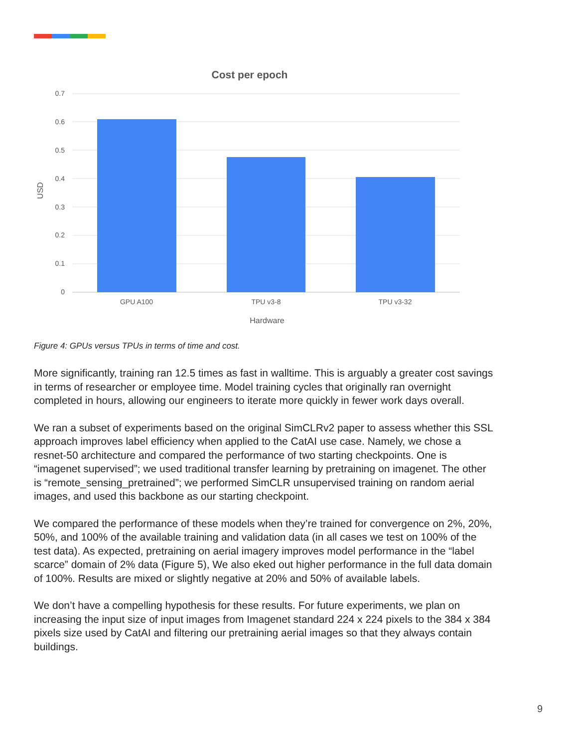Cost per epoch
0.7
0.6
0.5
0.4
0.3
0.2
0.1
0
USD
GPU A100
TPU v3-8
TPU v3-32
Hardware
Figure 4: GPUs versus TPUs in terms of time and cost.
More significantly, training ran 12.5 times as fast in walltime. This is arguably a greater cost savings in terms of researcher or employee time. Model training cycles that originally ran overnight completed in hours, allowing our engineers to iterate more quickly in fewer work days overall.
We ran a subset of experiments based on the original SimCLRv2 paper to assess whether this SSL approach improves label efficiency when applied to the CatAI use case. Namely, we chose a resnet-50 architecture and compared the performance of two starting checkpoints. One is “imagenet supervised”; we used traditional transfer learning by pretraining on imagenet. The other is “remote_sensing_pretrained”; we performed SimCLR unsupervised training on random aerial images, and used this backbone as our starting checkpoint.
We compared the performance of these models when they’re trained for convergence on 2%, 20%, 50%, and 100% of the available training and validation data (in all cases we test on 100% of the test data). As expected, pretraining on aerial imagery improves model performance in the “label scarce” domain of 2% data (Figure 5), We also eked out higher performance in the full data domain of 100%. Results are mixed or slightly negative at 20% and 50% of available labels.
We don’t have a compelling hypothesis for these results. For future experiments, we plan on increasing the input size of input images from Imagenet standard 224 x 224 pixels to the 384 x 384 pixels size used by CatAI and filtering our pretraining aerial images so that they always contain buildings.
9